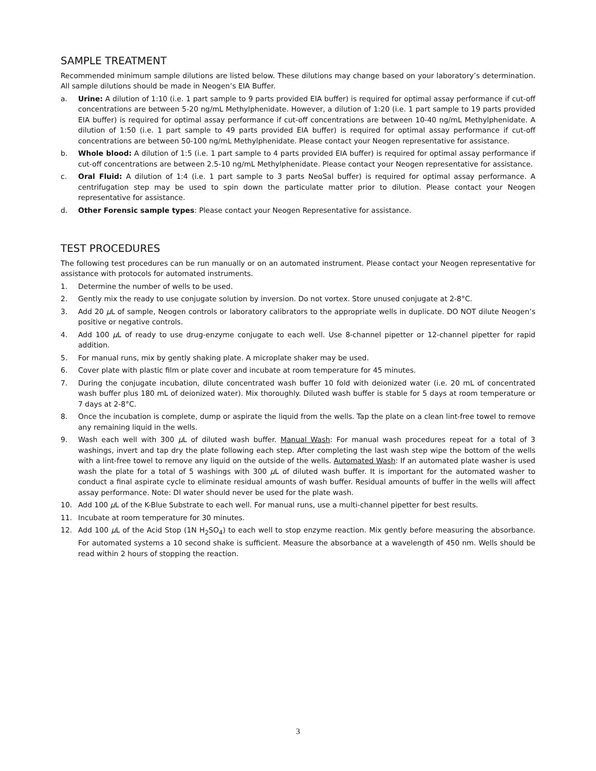SAMPLE TREATMENT
Recommended minimum sample dilutions are listed below. These dilutions may change based on your laboratory’s determination. All sample dilutions should be made in Neogen’s EIA Buffer.
a. Urine: A dilution of 1:10 (i.e. 1 part sample to 9 parts provided EIA buffer) is required for optimal assay performance if cut-off concentrations are between 5-20 ng/mL Methylphenidate. However, a dilution of 1:20 (i.e. 1 part sample to 19 parts provided EIA buffer) is required for optimal assay performance if cut-off concentrations are between 10-40 ng/mL Methylphenidate. A dilution of 1:50 (i.e. 1 part sample to 49 parts provided EIA buffer) is required for optimal assay performance if cut-off concentrations are between 50-100 ng/mL Methylphenidate. Please contact your Neogen representative for assistance.
b. Whole blood: A dilution of 1:5 (i.e. 1 part sample to 4 parts provided EIA buffer) is required for optimal assay performance if cut-off concentrations are between 2.5-10 ng/mL Methylphenidate. Please contact your Neogen representative for assistance.
c. Oral Fluid: A dilution of 1:4 (i.e. 1 part sample to 3 parts NeoSal buffer) is required for optimal assay performance. A centrifugation step may be used to spin down the particulate matter prior to dilution. Please contact your Neogen representative for assistance.
d. Other Forensic sample types: Please contact your Neogen Representative for assistance.
TEST PROCEDURES
The following test procedures can be run manually or on an automated instrument. Please contact your Neogen representative for assistance with protocols for automated instruments.
1. Determine the number of wells to be used.
2. Gently mix the ready to use conjugate solution by inversion. Do not vortex. Store unused conjugate at 2-8°C.
3. Add 20 μ L of sample, Neogen controls or laboratory calibrators to the appropriate wells in duplicate. DO NOT dilute Neogen’s positive or negative controls.
4. Add 100 μ L of ready to use drug-enzyme conjugate to each well. Use 8-channel pipetter or 12-channel pipetter for rapid addition.
5. For manual runs, mix by gently shaking plate. A microplate shaker may be used.
6. Cover plate with plastic film or plate cover and incubate at room temperature for 45 minutes.
7. During the conjugate incubation, dilute concentrated wash buffer 10 fold with deionized water (i.e. 20 mL of concentrated wash buffer plus 180 mL of deionized water). Mix thoroughly. Diluted wash buffer is stable for 5 days at room temperature or 7 days at 2-8°C.
8. Once the incubation is complete, dump or aspirate the liquid from the wells. Tap the plate on a clean lint-free towel to remove any remaining liquid in the wells.
9. Wash each well with 300 μ L of diluted wash buffer. Manual Wash: For manual wash procedures repeat for a total of 3 washings, invert and tap dry the plate following each step. After completing the last wash step wipe the bottom of the wells with a lint-free towel to remove any liquid on the outside of the wells. Automated Wash: If an automated plate washer is used wash the plate for a total of 5 washings with 300 μ L of diluted wash buffer. It is important for the automated washer to conduct a final aspirate cycle to eliminate residual amounts of wash buffer. Residual amounts of buffer in the wells will affect assay performance. Note: DI water should never be used for the plate wash.
10. Add 100 μ L of the K-Blue Substrate to each well. For manual runs, use a multi-channel pipetter for best results.
11. Incubate at room temperature for 30 minutes.
12. Add 100 μ L of the Acid Stop (1N H<sub>2</sub>SO<sub>4</sub>) to each well to stop enzyme reaction. Mix gently before measuring the absorbance. For automated systems a 10 second shake is sufficient. Measure the absorbance at a wavelength of 450 nm. Wells should be read within 2 hours of stopping the reaction.
3